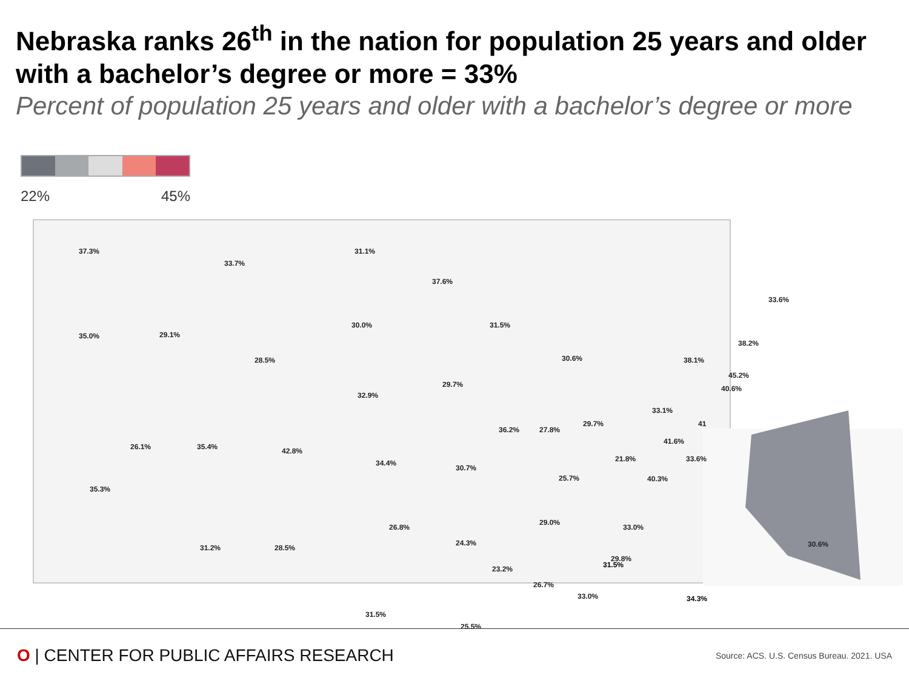Nebraska ranks 26<sup>th</sup> in the nation for population 25 years and older with a bachelor’s degree or more = 33%
Percent of population 25 years and older with a bachelor’s degree or more
22% 45%
37.3%
33.7%
31.1%
37.6%
35.0% 29.1%
28.5%
30.0% 31.5%
30.6%
33.6%
38.2%
38.1%
45.2%
40.6% 29.7%
32.9%
33.1%
36.2% 27.8%
29.7% 41
26.1% 35.4% 42.8%
34.4%
30.7%
41.6%
21.8% 33.6%
25.7% 40.3%
35.3%
26.8%
29.0%
33.0%
30.6% 31.2% 28.5%
24.3%
23.2%
29.8%
26.7%
33.0%
31.5%
25.5%
O | CENTER FOR PUBLIC AFFAIRS RESEARCH
Source: ACS. U.S. Census Bureau. 2021. USA
31.5%
34.3%